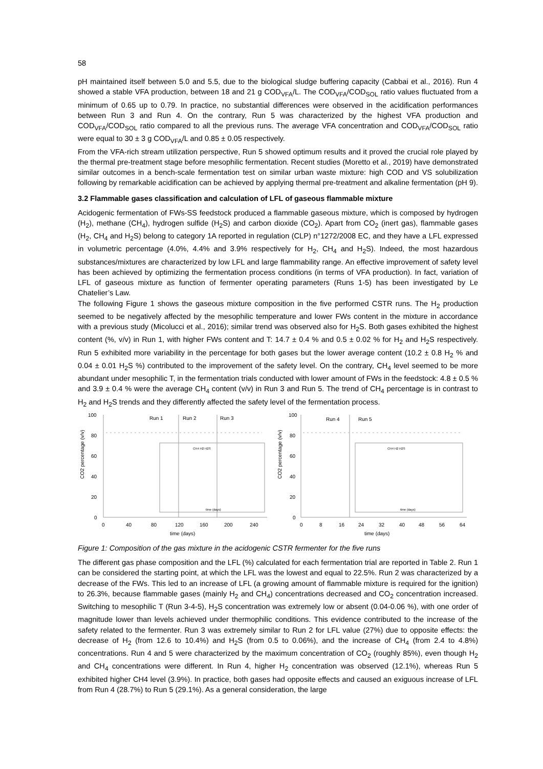58
pH maintained itself between 5.0 and 5.5, due to the biological sludge buffering capacity (Cabbai et al., 2016). Run 4 showed a stable VFA production, between 18 and 21 g COD<sub>VFA</sub>/L. The COD<sub>VFA</sub>/COD<sub>SOL</sub> ratio values fluctuated from a minimum of 0.65 up to 0.79. In practice, no substantial differences were observed in the acidification performances between Run 3 and Run 4. On the contrary, Run 5 was characterized by the highest VFA production and COD<sub>VFA</sub>/COD<sub>SOL</sub> ratio compared to all the previous runs. The average VFA concentration and COD<sub>VFA</sub>/COD<sub>SOL</sub> ratio were equal to 30 ± 3 g COD<sub>VFA</sub>/L and 0.85 ± 0.05 respectively.
From the VFA-rich stream utilization perspective, Run 5 showed optimum results and it proved the crucial role played by the thermal pre-treatment stage before mesophilic fermentation. Recent studies (Moretto et al., 2019) have demonstrated similar outcomes in a bench-scale fermentation test on similar urban waste mixture: high COD and VS solubilization following by remarkable acidification can be achieved by applying thermal pre-treatment and alkaline fermentation (pH 9).
3.2 Flammable gases classification and calculation of LFL of gaseous flammable mixture
Acidogenic fermentation of FWs-SS feedstock produced a flammable gaseous mixture, which is composed by hydrogen (H<sub>2</sub>), methane (CH<sub>4</sub>), hydrogen sulfide (H<sub>2</sub>S) and carbon dioxide (CO<sub>2</sub>). Apart from CO<sub>2</sub> (inert gas), flammable gases (H<sub>2</sub>, CH<sub>4</sub> and H<sub>2</sub>S) belong to category 1A reported in regulation (CLP) n°1272/2008 EC, and they have a LFL expressed in volumetric percentage (4.0%, 4.4% and 3.9% respectively for H<sub>2</sub>, CH<sub>4</sub> and H<sub>2</sub>S). Indeed, the most hazardous substances/mixtures are characterized by low LFL and large flammability range. An effective improvement of safety level has been achieved by optimizing the fermentation process conditions (in terms of VFA production). In fact, variation of LFL of gaseous mixture as function of fermenter operating parameters (Runs 1-5) has been investigated by Le Chatelier’s Law.
The following Figure 1 shows the gaseous mixture composition in the five performed CSTR runs. The H<sub>2</sub> production seemed to be negatively affected by the mesophilic temperature and lower FWs content in the mixture in accordance with a previous study (Micolucci et al., 2016); similar trend was observed also for H<sub>2</sub>S. Both gases exhibited the highest content (%, v/v) in Run 1, with higher FWs content and T: 14.7 ± 0.4 % and 0.5 ± 0.02 % for H<sub>2</sub> and H<sub>2</sub>S respectively. Run 5 exhibited more variability in the percentage for both gases but the lower average content (10.2 ± 0.8 H<sub>2</sub> % and 0.04 ± 0.01 H<sub>2</sub>S %) contributed to the improvement of the safety level. On the contrary, CH<sub>4</sub> level seemed to be more abundant under mesophilic T, in the fermentation trials conducted with lower amount of FWs in the feedstock: 4.8 ± 0.5 % and 3.9 ± 0.4 % were the average CH<sub>4</sub> content (v/v) in Run 3 and Run 5. The trend of CH<sub>4</sub> percentage is in contrast to H<sub>2</sub> and H<sub>2</sub>S trends and they differently affected the safety level of the fermentation process.
Run 1
Run 2
Run 3
Run 4
Run 5
100
80
60
40
20
0
100
80
60
40
20
0
0
40
80
120
160
200
240
0
8
16
24
32
40
48
56
64
time (days)
time (days)
CO2 percentage (v/v)
CO2 percentage (v/v)
CH4 H2 H2S
CH4 H2 H2S
time (days)
time (days)
Figure 1: Composition of the gas mixture in the acidogenic CSTR fermenter for the five runs
The different gas phase composition and the LFL (%) calculated for each fermentation trial are reported in Table 2. Run 1 can be considered the starting point, at which the LFL was the lowest and equal to 22.5%. Run 2 was characterized by a decrease of the FWs. This led to an increase of LFL (a growing amount of flammable mixture is required for the ignition) to 26.3%, because flammable gases (mainly H<sub>2</sub> and CH<sub>4</sub>) concentrations decreased and CO<sub>2</sub> concentration increased. Switching to mesophilic T (Run 3-4-5), H<sub>2</sub>S concentration was extremely low or absent (0.04-0.06 %), with one order of magnitude lower than levels achieved under thermophilic conditions. This evidence contributed to the increase of the safety related to the fermenter. Run 3 was extremely similar to Run 2 for LFL value (27%) due to opposite effects: the decrease of H<sub>2</sub> (from 12.6 to 10.4%) and H<sub>2</sub>S (from 0.5 to 0.06%), and the increase of CH<sub>4</sub> (from 2.4 to 4.8%) concentrations. Run 4 and 5 were characterized by the maximum concentration of CO<sub>2</sub> (roughly 85%), even though H<sub>2</sub> and CH<sub>4</sub> concentrations were different. In Run 4, higher H<sub>2</sub> concentration was observed (12.1%), whereas Run 5 exhibited higher CH4 level (3.9%). In practice, both gases had opposite effects and caused an exiguous increase of LFL from Run 4 (28.7%) to Run 5 (29.1%). As a general consideration, the large